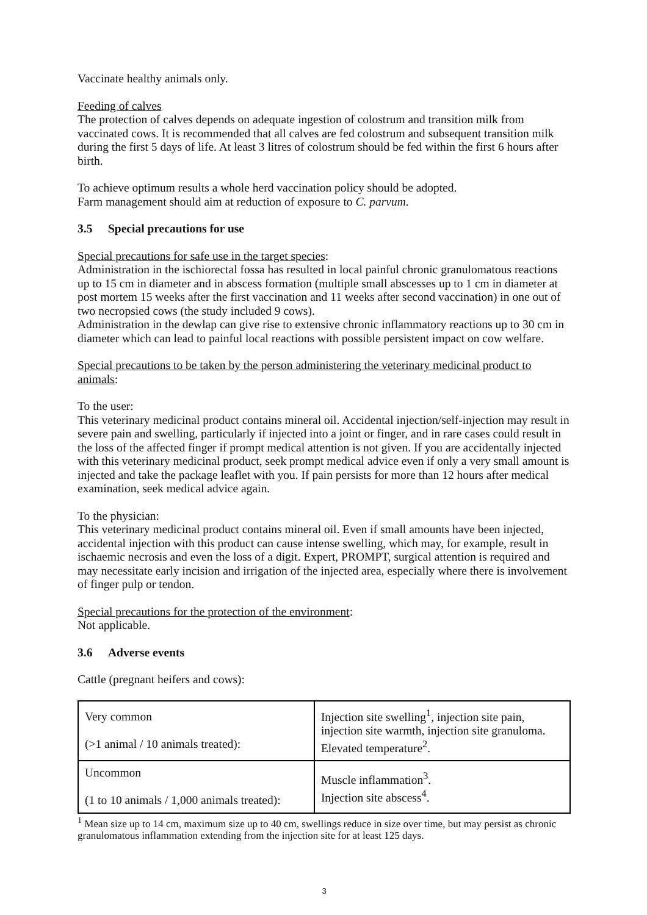Vaccinate healthy animals only.
Feeding of calves
The protection of calves depends on adequate ingestion of colostrum and transition milk from vaccinated cows. It is recommended that all calves are fed colostrum and subsequent transition milk during the first 5 days of life. At least 3 litres of colostrum should be fed within the first 6 hours after birth.
To achieve optimum results a whole herd vaccination policy should be adopted.
Farm management should aim at reduction of exposure to C. parvum.
3.5 Special precautions for use
Special precautions for safe use in the target species:
Administration in the ischiorectal fossa has resulted in local painful chronic granulomatous reactions up to 15 cm in diameter and in abscess formation (multiple small abscesses up to 1 cm in diameter at post mortem 15 weeks after the first vaccination and 11 weeks after second vaccination) in one out of two necropsied cows (the study included 9 cows).
Administration in the dewlap can give rise to extensive chronic inflammatory reactions up to 30 cm in diameter which can lead to painful local reactions with possible persistent impact on cow welfare.
Special precautions to be taken by the person administering the veterinary medicinal product to animals:
To the user:
This veterinary medicinal product contains mineral oil. Accidental injection/self-injection may result in severe pain and swelling, particularly if injected into a joint or finger, and in rare cases could result in the loss of the affected finger if prompt medical attention is not given. If you are accidentally injected with this veterinary medicinal product, seek prompt medical advice even if only a very small amount is injected and take the package leaflet with you. If pain persists for more than 12 hours after medical examination, seek medical advice again.
To the physician:
This veterinary medicinal product contains mineral oil. Even if small amounts have been injected, accidental injection with this product can cause intense swelling, which may, for example, result in ischaemic necrosis and even the loss of a digit. Expert, PROMPT, surgical attention is required and may necessitate early incision and irrigation of the injected area, especially where there is involvement of finger pulp or tendon.
Special precautions for the protection of the environment:
Not applicable.
3.6 Adverse events
Cattle (pregnant heifers and cows):
| Very common (>1 animal / 10 animals treated): | Injection site swelling<sup>1</sup>, injection site pain, injection site warmth, injection site granuloma. Elevated temperature<sup>2</sup>. |
| Uncommon (1 to 10 animals / 1,000 animals treated): | Muscle inflammation<sup>3</sup>. Injection site abscess<sup>4</sup>. |
<sup>1</sup> Mean size up to 14 cm, maximum size up to 40 cm, swellings reduce in size over time, but may persist as chronic granulomatous inflammation extending from the injection site for at least 125 days.
3